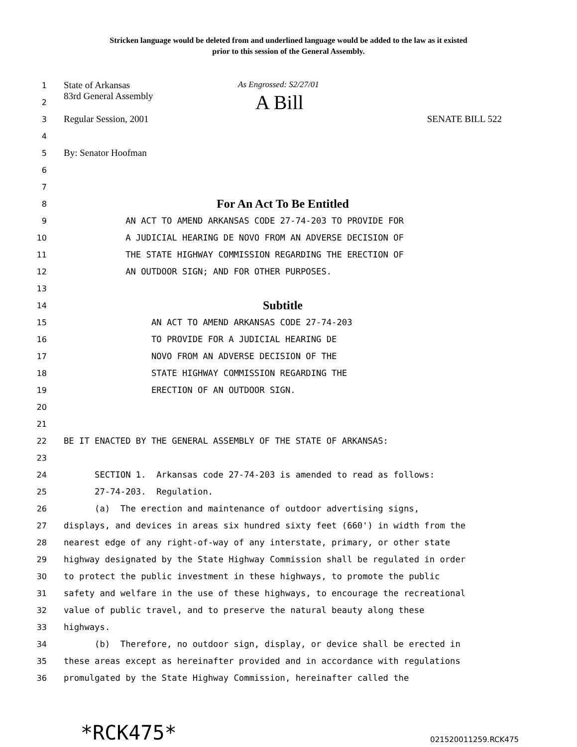Stricken language would be deleted from and underlined language would be added to the law as it existed
prior to this session of the General Assembly.
1
State of Arkansas As Engrossed: S2/27/01
2
83rd General Assembly A Bill
3
Regular Session, 2001 SENATE BILL 522
4
5
By: Senator Hoofman
6
7
8
For An Act To Be Entitled
9
AN ACT TO AMEND ARKANSAS CODE 27-74-203 TO PROVIDE FOR
10
A JUDICIAL HEARING DE NOVO FROM AN ADVERSE DECISION OF
11
THE STATE HIGHWAY COMMISSION REGARDING THE ERECTION OF
12
AN OUTDOOR SIGN; AND FOR OTHER PURPOSES.
13
14
Subtitle
15
AN ACT TO AMEND ARKANSAS CODE 27-74-203
16
TO PROVIDE FOR A JUDICIAL HEARING DE
17
NOVO FROM AN ADVERSE DECISION OF THE
18
STATE HIGHWAY COMMISSION REGARDING THE
19
ERECTION OF AN OUTDOOR SIGN.
20
21
22
BE IT ENACTED BY THE GENERAL ASSEMBLY OF THE STATE OF ARKANSAS:
23
24
SECTION 1. Arkansas code 27-74-203 is amended to read as follows:
25
27-74-203. Regulation.
26
(a) The erection and maintenance of outdoor advertising signs,
27
displays, and devices in areas six hundred sixty feet (660') in width from the
28
nearest edge of any right-of-way of any interstate, primary, or other state
29
highway designated by the State Highway Commission shall be regulated in order
30
to protect the public investment in these highways, to promote the public
31
safety and welfare in the use of these highways, to encourage the recreational
32
value of public travel, and to preserve the natural beauty along these
33
highways.
34
(b) Therefore, no outdoor sign, display, or device shall be erected in
35
these areas except as hereinafter provided and in accordance with regulations
36
promulgated by the State Highway Commission, hereinafter called the
*RCK475* 021520011259.RCK475